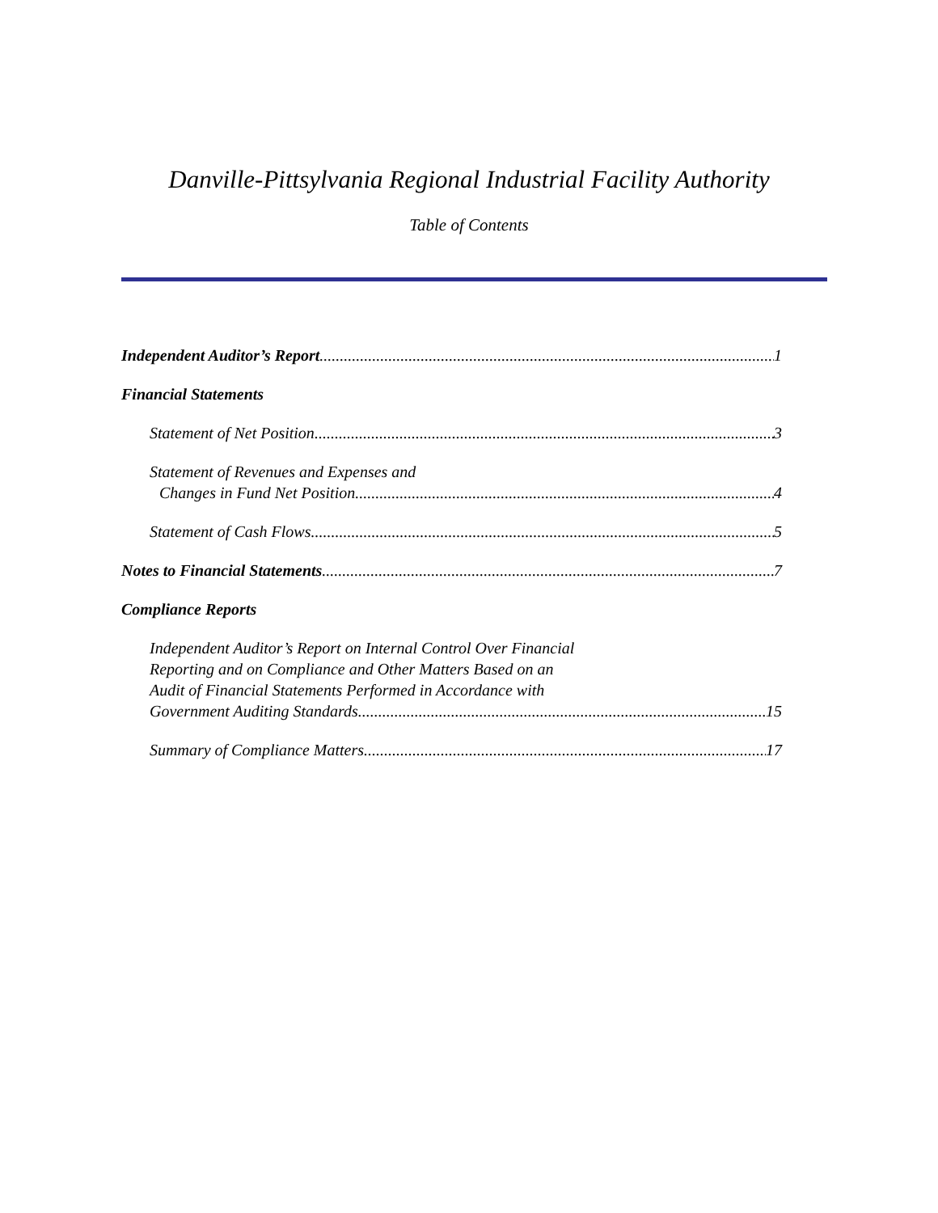Danville-Pittsylvania Regional Industrial Facility Authority
Table of Contents
Independent Auditor’s Report 1
Financial Statements
Statement of Net Position 3
Statement of Revenues and Expenses and
Changes in Fund Net Position 4
Statement of Cash Flows 5
Notes to Financial Statements 7
Compliance Reports
Independent Auditor’s Report on Internal Control Over Financial
Reporting and on Compliance and Other Matters Based on an
Audit of Financial Statements Performed in Accordance with
Government Auditing Standards 15
Summary of Compliance Matters 17